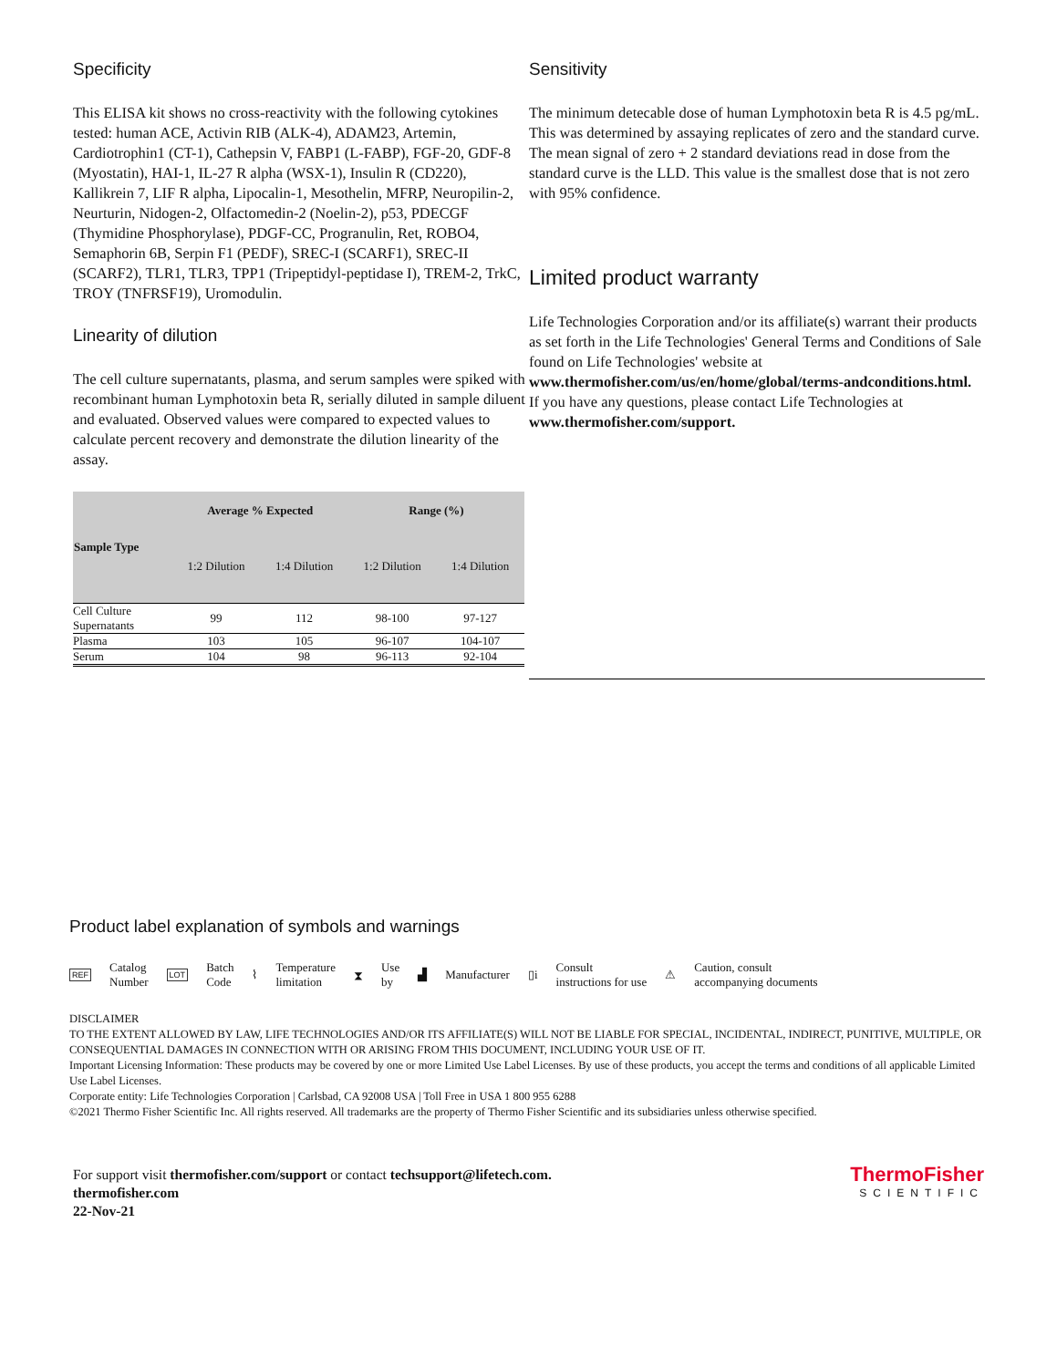Specificity
This ELISA kit shows no cross-reactivity with the following cytokines tested: human ACE, Activin RIB (ALK-4), ADAM23, Artemin, Cardiotrophin1 (CT-1), Cathepsin V, FABP1 (L-FABP), FGF-20, GDF-8 (Myostatin), HAI-1, IL-27 R alpha (WSX-1), Insulin R (CD220), Kallikrein 7, LIF R alpha, Lipocalin-1, Mesothelin, MFRP, Neuropilin-2, Neurturin, Nidogen-2, Olfactomedin-2 (Noelin-2), p53, PDECGF (Thymidine Phosphorylase), PDGF-CC, Progranulin, Ret, ROBO4, Semaphorin 6B, Serpin F1 (PEDF), SREC-I (SCARF1), SREC-II (SCARF2), TLR1, TLR3, TPP1 (Tripeptidyl-peptidase I), TREM-2, TrkC, TROY (TNFRSF19), Uromodulin.
Linearity of dilution
The cell culture supernatants, plasma, and serum samples were spiked with recombinant human Lymphotoxin beta R, serially diluted in sample diluent and evaluated. Observed values were compared to expected values to calculate percent recovery and demonstrate the dilution linearity of the assay.
| Sample Type | Average % Expected | | Range (%) | |
| --- | --- | --- | --- | --- |
| | 1:2 Dilution | 1:4 Dilution | 1:2 Dilution | 1:4 Dilution |
| Cell Culture Supernatants | 99 | 112 | 98-100 | 97-127 |
| Plasma | 103 | 105 | 96-107 | 104-107 |
| Serum | 104 | 98 | 96-113 | 92-104 |
Sensitivity
The minimum detecable dose of human Lymphotoxin beta R is 4.5 pg/mL. This was determined by assaying replicates of zero and the standard curve. The mean signal of zero + 2 standard deviations read in dose from the standard curve is the LLD. This value is the smallest dose that is not zero with 95% confidence.
Limited product warranty
Life Technologies Corporation and/or its affiliate(s) warrant their products as set forth in the Life Technologies' General Terms and Conditions of Sale found on Life Technologies' website at www.thermofisher.com/us/en/home/global/terms-andconditions.html. If you have any questions, please contact Life Technologies at www.thermofisher.com/support.
Product label explanation of symbols and warnings
REF Catalog
Number LOT Batch
Code ⌇ Temperature
limitation ⧗ Use
by ▟ Manufacturer ▯i Consult
instructions for use ⚠ Caution, consult
accompanying documents
DISCLAIMER
TO THE EXTENT ALLOWED BY LAW, LIFE TECHNOLOGIES AND/OR ITS AFFILIATE(S) WILL NOT BE LIABLE FOR SPECIAL, INCIDENTAL, INDIRECT, PUNITIVE, MULTIPLE, OR CONSEQUENTIAL DAMAGES IN CONNECTION WITH OR ARISING FROM THIS DOCUMENT, INCLUDING YOUR USE OF IT.
Important Licensing Information: These products may be covered by one or more Limited Use Label Licenses. By use of these products, you accept the terms and conditions of all applicable Limited Use Label Licenses.
Corporate entity: Life Technologies Corporation | Carlsbad, CA 92008 USA | Toll Free in USA 1 800 955 6288
©2021 Thermo Fisher Scientific Inc. All rights reserved. All trademarks are the property of Thermo Fisher Scientific and its subsidiaries unless otherwise specified.
For support visit thermofisher.com/support or contact techsupport@lifetech.com.
thermofisher.com
22-Nov-21
ThermoFisher
SCIENTIFIC